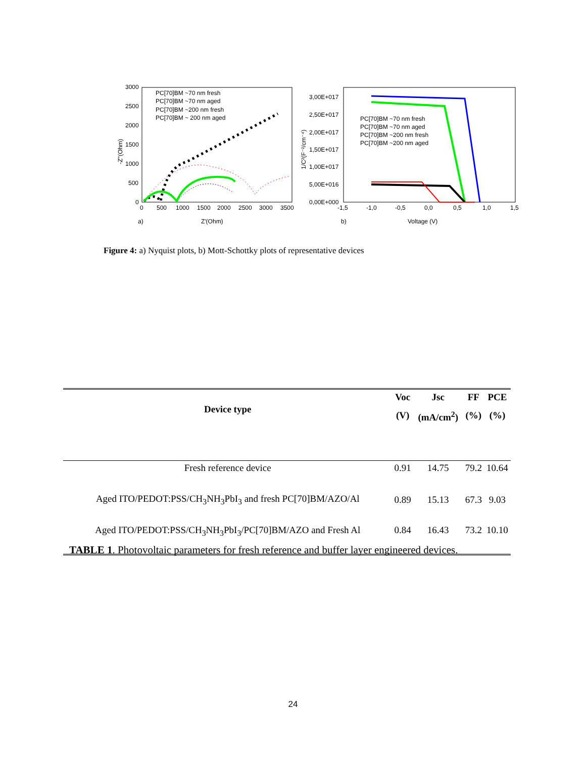3000
2500
2000
1500
1000
500
0
0
500
1000
1500
2000
2500
3000
3500
-Z''(Ohm)
a)
Z'(Ohm)
PC[70]BM ~70 nm fresh
PC[70]BM ~70 nm aged
PC[70]BM ~200 nm fresh
PC[70]BM ~ 200 nm aged
3,00E+017
2,50E+017
2,00E+017
1,50E+017
1,00E+017
5,00E+016
0,00E+000
-1,5
-1,0
-0,5
0,0
0,5
1,0
1,5
1/C²(F⁻²/cm⁻⁴)
b)
Voltage (V)
PC[70]BM ~70 nm fresh
PC[70]BM ~70 nm aged
PC[70]BM ~200 nm fresh
PC[70]BM ~200 nm aged
Figure 4: a) Nyquist plots, b) Mott-Schottky plots of representative devices
| Device type | Voc | Jsc | FF | PCE |
| --- | --- | --- | --- | --- |
| | (V) | (mA/cm<sup>2</sup>) | (%) | (%) |
| Fresh reference device | 0.91 | 14.75 | 79.2 | 10.64 |
| Aged ITO/PEDOT:PSS/CH<sub>3</sub>NH<sub>3</sub>PbI<sub>3</sub> and fresh PC[70]BM/AZO/Al | 0.89 | 15.13 | 67.3 | 9.03 |
| Aged ITO/PEDOT:PSS/CH<sub>3</sub>NH<sub>3</sub>PbI<sub>3</sub>/PC[70]BM/AZO and Fresh Al | 0.84 | 16.43 | 73.2 | 10.10 |
TABLE 1. Photovoltaic parameters for fresh reference and buffer layer engineered devices.
24